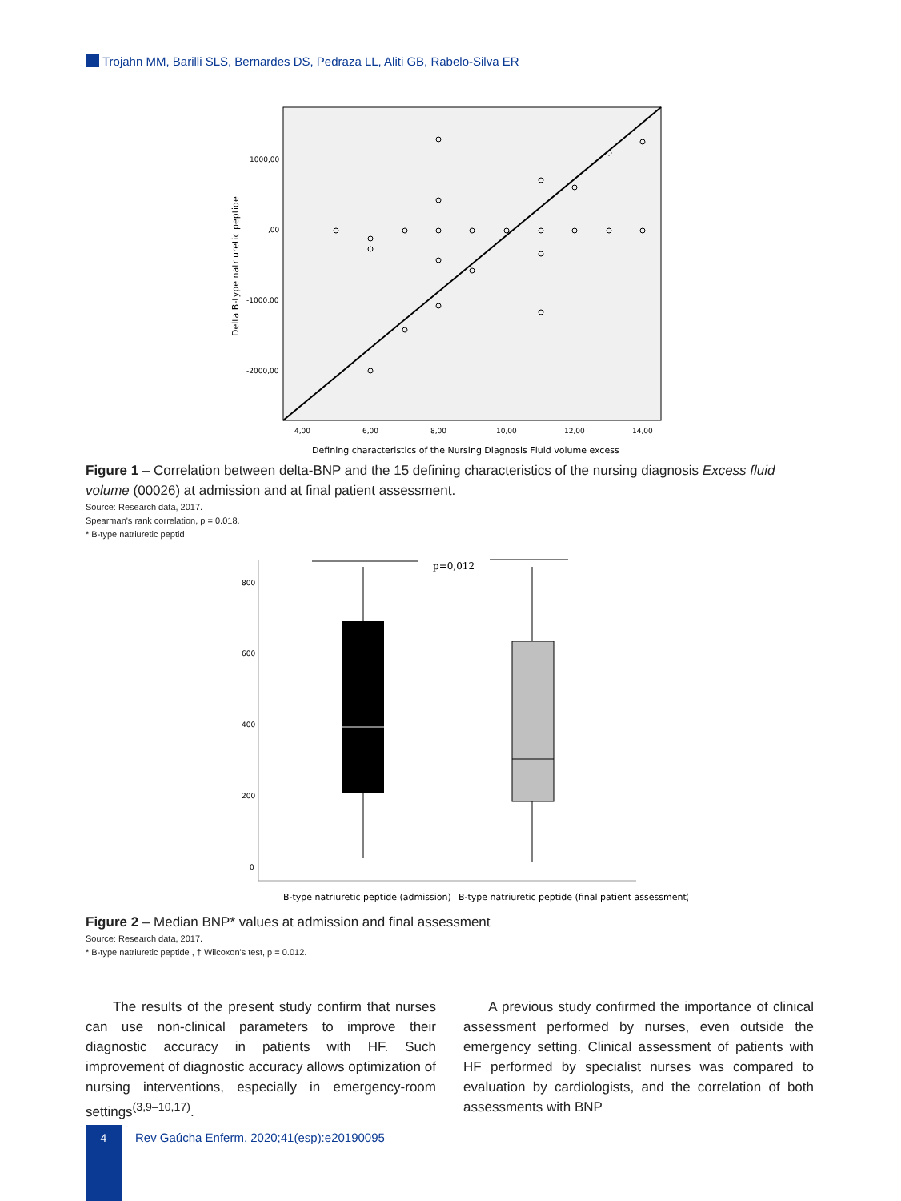Trojahn MM, Barilli SLS, Bernardes DS, Pedraza LL, Aliti GB, Rabelo-Silva ER
1000,00
,00
-1000,00
-2000,00
4,00
6,00
8,00
10,00
12,00
14,00
Delta B-type natriuretic peptide
Defining characteristics of the Nursing Diagnosis Fluid volume excess
Figure 1 – Correlation between delta-BNP and the 15 defining characteristics of the nursing diagnosis Excess fluid volume (00026) at admission and at final patient assessment.
Source: Research data, 2017.
Spearman's rank correlation, p = 0.018.
* B-type natriuretic peptid
800
600
400
200
0
p=0,012
B-type natriuretic peptide (admission)
B-type natriuretic peptide (final patient assessment)
Figure 2 – Median BNP* values at admission and final assessment
Source: Research data, 2017.
* B-type natriuretic peptide , † Wilcoxon's test, p = 0.012.
The results of the present study confirm that nurses can use non-clinical parameters to improve their diagnostic accuracy in patients with HF. Such improvement of diagnostic accuracy allows optimization of nursing interventions, especially in emergency-room settings<sup>(3,9–10,17)</sup>.
A previous study confirmed the importance of clinical assessment performed by nurses, even outside the emergency setting. Clinical assessment of patients with HF performed by specialist nurses was compared to evaluation by cardiologists, and the correlation of both assessments with BNP
4
Rev Gaúcha Enferm. 2020;41(esp):e20190095